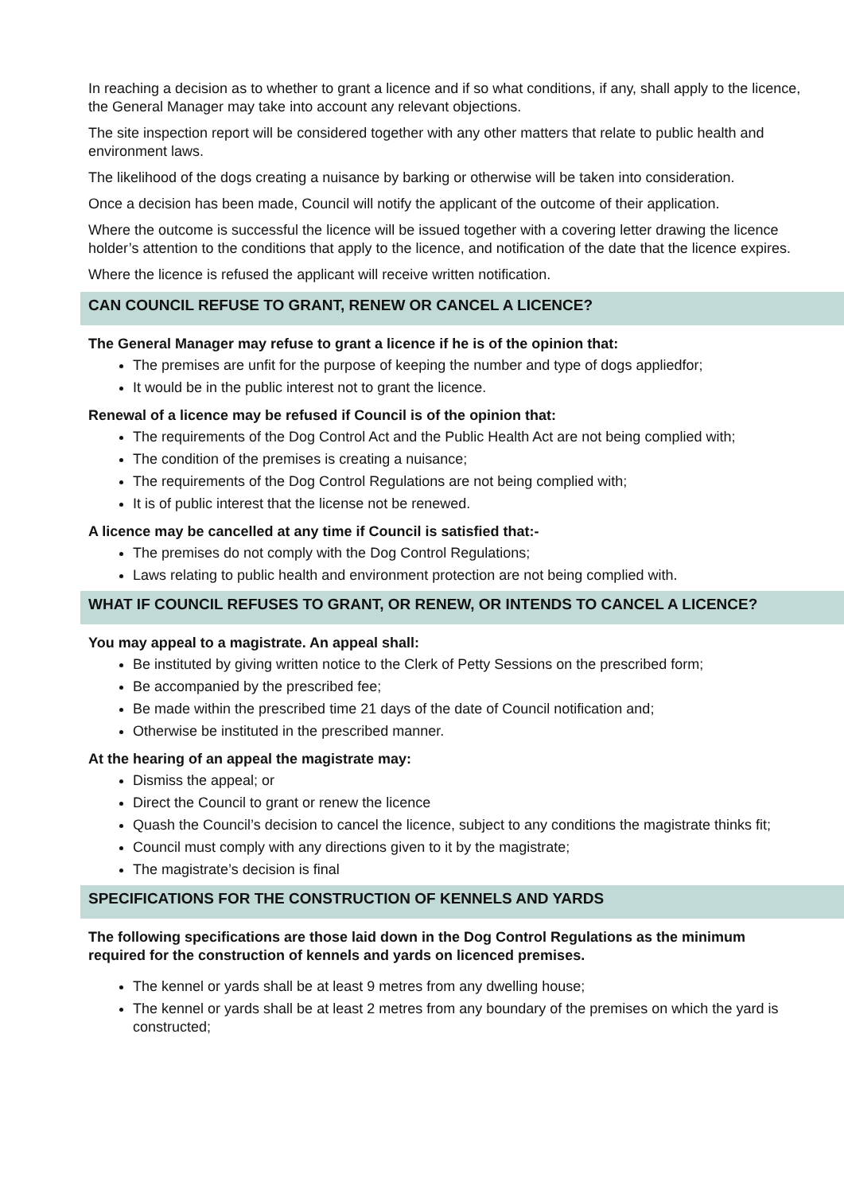In reaching a decision as to whether to grant a licence and if so what conditions, if any, shall apply to the licence, the General Manager may take into account any relevant objections.
The site inspection report will be considered together with any other matters that relate to public health and environment laws.
The likelihood of the dogs creating a nuisance by barking or otherwise will be taken into consideration.
Once a decision has been made, Council will notify the applicant of the outcome of their application.
Where the outcome is successful the licence will be issued together with a covering letter drawing the licence holder’s attention to the conditions that apply to the licence, and notification of the date that the licence expires.
Where the licence is refused the applicant will receive written notification.
CAN COUNCIL REFUSE TO GRANT, RENEW OR CANCEL A LICENCE?
The General Manager may refuse to grant a licence if he is of the opinion that:
The premises are unfit for the purpose of keeping the number and type of dogs appliedfor;
It would be in the public interest not to grant the licence.
Renewal of a licence may be refused if Council is of the opinion that:
The requirements of the Dog Control Act and the Public Health Act are not being complied with;
The condition of the premises is creating a nuisance;
The requirements of the Dog Control Regulations are not being complied with;
It is of public interest that the license not be renewed.
A licence may be cancelled at any time if Council is satisfied that:-
The premises do not comply with the Dog Control Regulations;
Laws relating to public health and environment protection are not being complied with.
WHAT IF COUNCIL REFUSES TO GRANT, OR RENEW, OR INTENDS TO CANCEL A LICENCE?
You may appeal to a magistrate. An appeal shall:
Be instituted by giving written notice to the Clerk of Petty Sessions on the prescribed form;
Be accompanied by the prescribed fee;
Be made within the prescribed time 21 days of the date of Council notification and;
Otherwise be instituted in the prescribed manner.
At the hearing of an appeal the magistrate may:
Dismiss the appeal; or
Direct the Council to grant or renew the licence
Quash the Council’s decision to cancel the licence, subject to any conditions the magistrate thinks fit;
Council must comply with any directions given to it by the magistrate;
The magistrate’s decision is final
SPECIFICATIONS FOR THE CONSTRUCTION OF KENNELS AND YARDS
The following specifications are those laid down in the Dog Control Regulations as the minimum required for the construction of kennels and yards on licenced premises.
The kennel or yards shall be at least 9 metres from any dwelling house;
The kennel or yards shall be at least 2 metres from any boundary of the premises on which the yard is constructed;